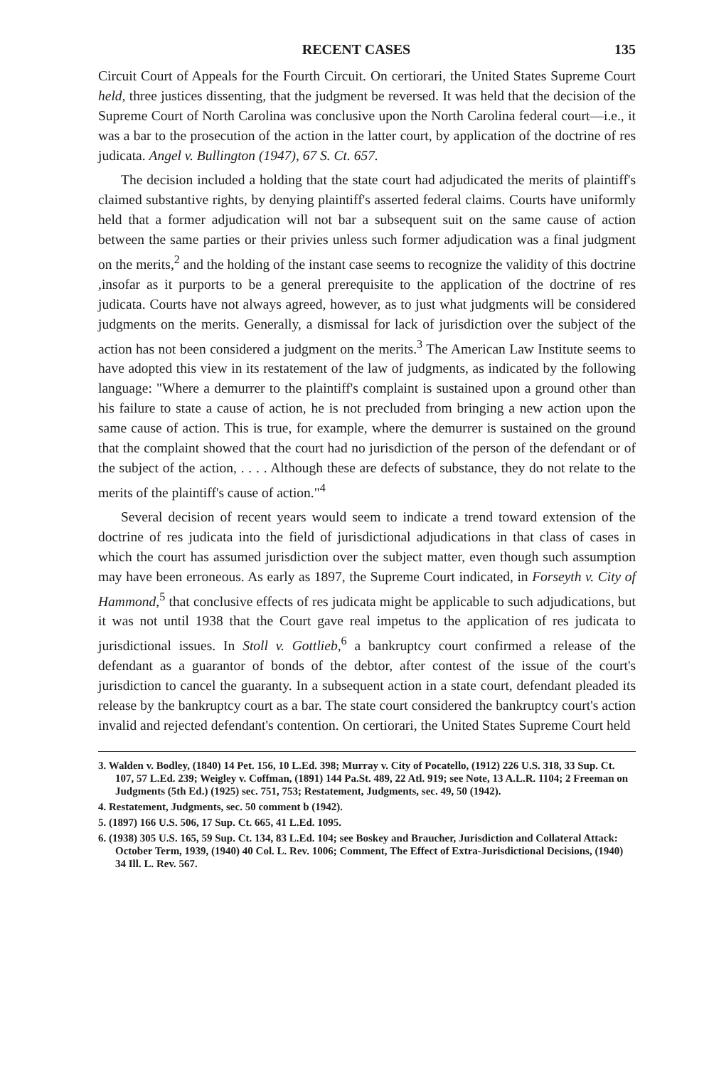RECENT CASES 135
Circuit Court of Appeals for the Fourth Circuit. On certiorari, the United States Supreme Court held, three justices dissenting, that the judgment be reversed. It was held that the decision of the Supreme Court of North Carolina was conclusive upon the North Carolina federal court—i.e., it was a bar to the prosecution of the action in the latter court, by application of the doctrine of res judicata. Angel v. Bullington (1947), 67 S. Ct. 657.
The decision included a holding that the state court had adjudicated the merits of plaintiff's claimed substantive rights, by denying plaintiff's asserted federal claims. Courts have uniformly held that a former adjudication will not bar a subsequent suit on the same cause of action between the same parties or their privies unless such former adjudication was a final judgment on the merits,<sup>2</sup> and the holding of the instant case seems to recognize the validity of this doctrine ,insofar as it purports to be a general prerequisite to the application of the doctrine of res judicata. Courts have not always agreed, however, as to just what judgments will be considered judgments on the merits. Generally, a dismissal for lack of jurisdiction over the subject of the action has not been considered a judgment on the merits.<sup>3</sup> The American Law Institute seems to have adopted this view in its restatement of the law of judgments, as indicated by the following language: "Where a demurrer to the plaintiff's complaint is sustained upon a ground other than his failure to state a cause of action, he is not precluded from bringing a new action upon the same cause of action. This is true, for example, where the demurrer is sustained on the ground that the complaint showed that the court had no jurisdiction of the person of the defendant or of the subject of the action, . . . . Although these are defects of substance, they do not relate to the merits of the plaintiff's cause of action."<sup>4</sup>
Several decision of recent years would seem to indicate a trend toward extension of the doctrine of res judicata into the field of jurisdictional adjudications in that class of cases in which the court has assumed jurisdiction over the subject matter, even though such assumption may have been erroneous. As early as 1897, the Supreme Court indicated, in Forseyth v. City of Hammond,<sup>5</sup> that conclusive effects of res judicata might be applicable to such adjudications, but it was not until 1938 that the Court gave real impetus to the application of res judicata to jurisdictional issues. In Stoll v. Gottlieb,<sup>6</sup> a bankruptcy court confirmed a release of the defendant as a guarantor of bonds of the debtor, after contest of the issue of the court's jurisdiction to cancel the guaranty. In a subsequent action in a state court, defendant pleaded its release by the bankruptcy court as a bar. The state court considered the bankruptcy court's action invalid and rejected defendant's contention. On certiorari, the United States Supreme Court held
3. Walden v. Bodley, (1840) 14 Pet. 156, 10 L.Ed. 398; Murray v. City of Pocatello, (1912) 226 U.S. 318, 33 Sup. Ct. 107, 57 L.Ed. 239; Weigley v. Coffman, (1891) 144 Pa.St. 489, 22 Atl. 919; see Note, 13 A.L.R. 1104; 2 Freeman on Judgments (5th Ed.) (1925) sec. 751, 753; Restatement, Judgments, sec. 49, 50 (1942).
4. Restatement, Judgments, sec. 50 comment b (1942).
5. (1897) 166 U.S. 506, 17 Sup. Ct. 665, 41 L.Ed. 1095.
6. (1938) 305 U.S. 165, 59 Sup. Ct. 134, 83 L.Ed. 104; see Boskey and Braucher, Jurisdiction and Collateral Attack: October Term, 1939, (1940) 40 Col. L. Rev. 1006; Comment, The Effect of Extra-Jurisdictional Decisions, (1940) 34 Ill. L. Rev. 567.